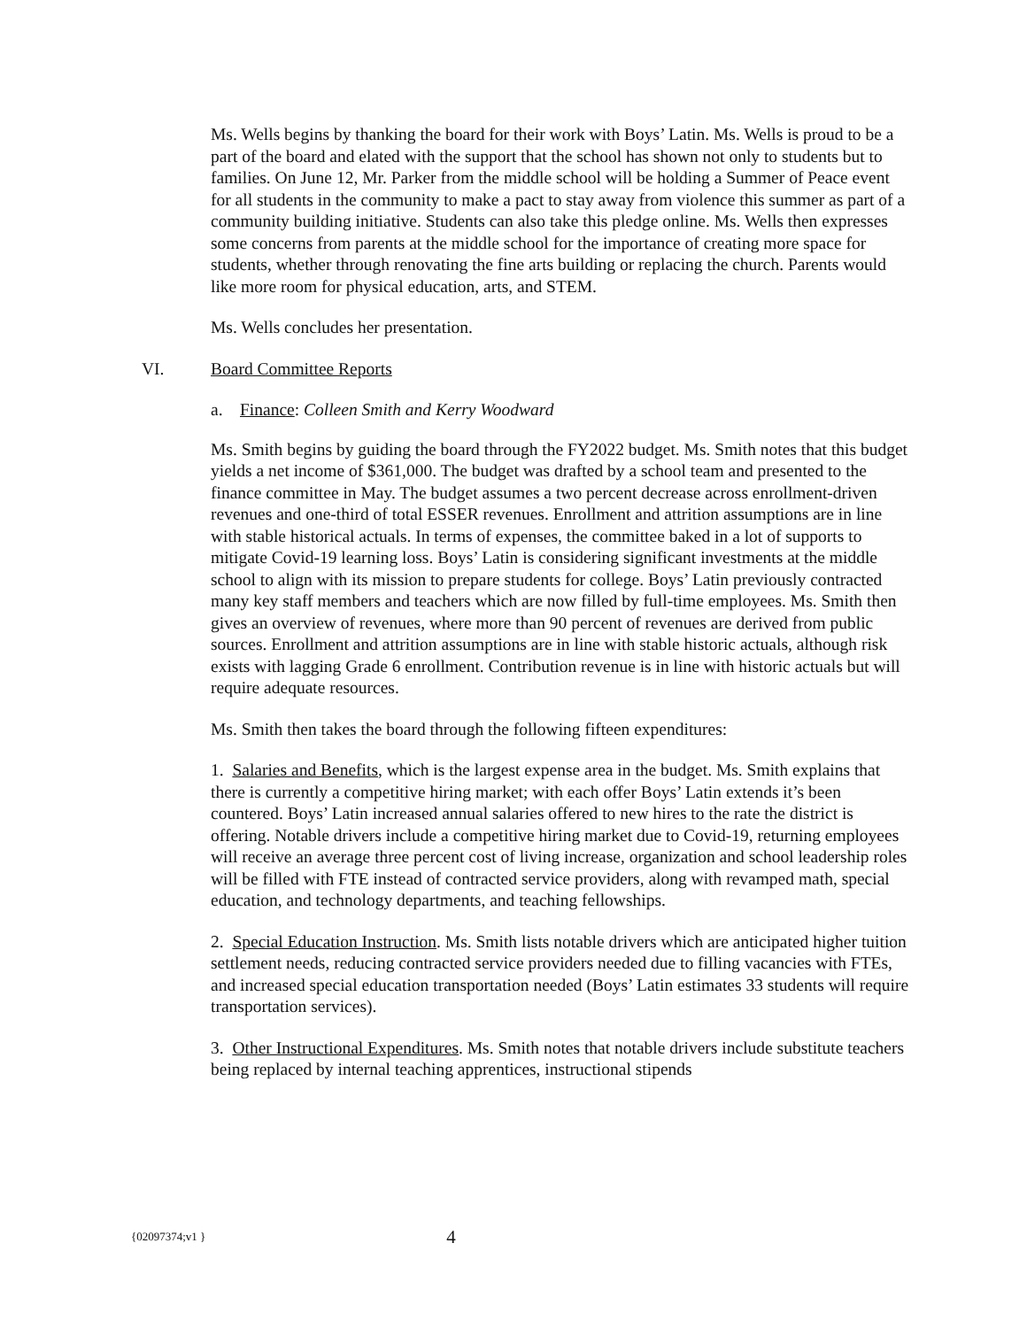Ms. Wells begins by thanking the board for their work with Boys’ Latin. Ms. Wells is proud to be a part of the board and elated with the support that the school has shown not only to students but to families. On June 12, Mr. Parker from the middle school will be holding a Summer of Peace event for all students in the community to make a pact to stay away from violence this summer as part of a community building initiative. Students can also take this pledge online. Ms. Wells then expresses some concerns from parents at the middle school for the importance of creating more space for students, whether through renovating the fine arts building or replacing the church. Parents would like more room for physical education, arts, and STEM.
Ms. Wells concludes her presentation.
VI. Board Committee Reports
a. Finance: Colleen Smith and Kerry Woodward
Ms. Smith begins by guiding the board through the FY2022 budget. Ms. Smith notes that this budget yields a net income of $361,000. The budget was drafted by a school team and presented to the finance committee in May. The budget assumes a two percent decrease across enrollment-driven revenues and one-third of total ESSER revenues. Enrollment and attrition assumptions are in line with stable historical actuals. In terms of expenses, the committee baked in a lot of supports to mitigate Covid-19 learning loss. Boys’ Latin is considering significant investments at the middle school to align with its mission to prepare students for college. Boys’ Latin previously contracted many key staff members and teachers which are now filled by full-time employees. Ms. Smith then gives an overview of revenues, where more than 90 percent of revenues are derived from public sources. Enrollment and attrition assumptions are in line with stable historic actuals, although risk exists with lagging Grade 6 enrollment. Contribution revenue is in line with historic actuals but will require adequate resources.
Ms. Smith then takes the board through the following fifteen expenditures:
1. Salaries and Benefits, which is the largest expense area in the budget. Ms. Smith explains that there is currently a competitive hiring market; with each offer Boys’ Latin extends it’s been countered. Boys’ Latin increased annual salaries offered to new hires to the rate the district is offering. Notable drivers include a competitive hiring market due to Covid-19, returning employees will receive an average three percent cost of living increase, organization and school leadership roles will be filled with FTE instead of contracted service providers, along with revamped math, special education, and technology departments, and teaching fellowships.
2. Special Education Instruction. Ms. Smith lists notable drivers which are anticipated higher tuition settlement needs, reducing contracted service providers needed due to filling vacancies with FTEs, and increased special education transportation needed (Boys’ Latin estimates 33 students will require transportation services).
3. Other Instructional Expenditures. Ms. Smith notes that notable drivers include substitute teachers being replaced by internal teaching apprentices, instructional stipends
{02097374;v1 } 4